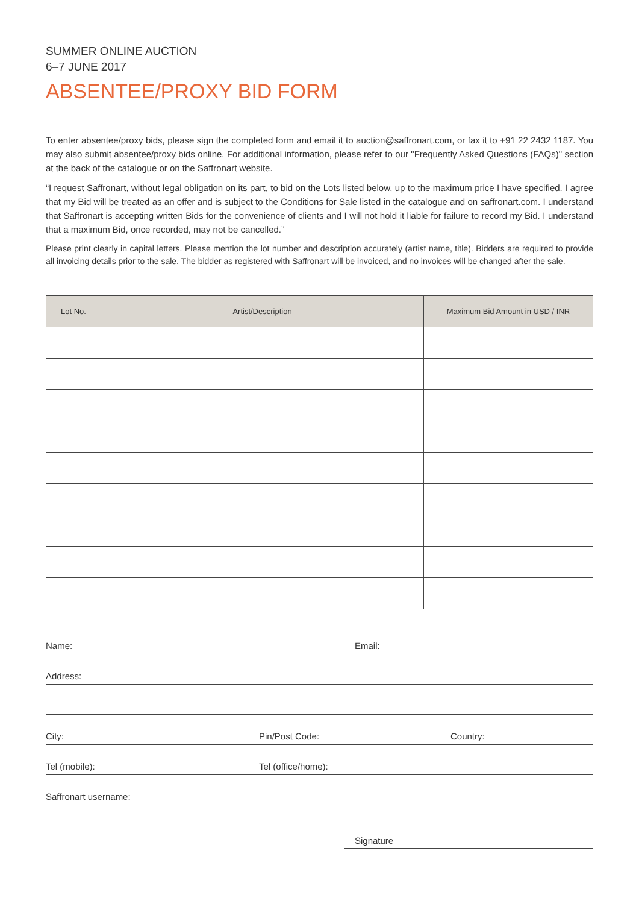SUMMER ONLINE AUCTION
6–7 JUNE 2017
ABSENTEE/PROXY BID FORM
To enter absentee/proxy bids, please sign the completed form and email it to auction@saffronart.com, or fax it to +91 22 2432 1187. You may also submit absentee/proxy bids online. For additional information, please refer to our "Frequently Asked Questions (FAQs)" section at the back of the catalogue or on the Saffronart website.
“I request Saffronart, without legal obligation on its part, to bid on the Lots listed below, up to the maximum price I have specified. I agree that my Bid will be treated as an offer and is subject to the Conditions for Sale listed in the catalogue and on saffronart.com. I understand that Saffronart is accepting written Bids for the convenience of clients and I will not hold it liable for failure to record my Bid. I understand that a maximum Bid, once recorded, may not be cancelled.”
Please print clearly in capital letters. Please mention the lot number and description accurately (artist name, title). Bidders are required to provide all invoicing details prior to the sale. The bidder as registered with Saffronart will be invoiced, and no invoices will be changed after the sale.
| Lot No. | Artist/Description | Maximum Bid Amount in USD / INR |
| --- | --- | --- |
Name: Email:
Address:
City: Pin/Post Code: Country:
Tel (mobile): Tel (office/home):
Saffronart username:
Signature